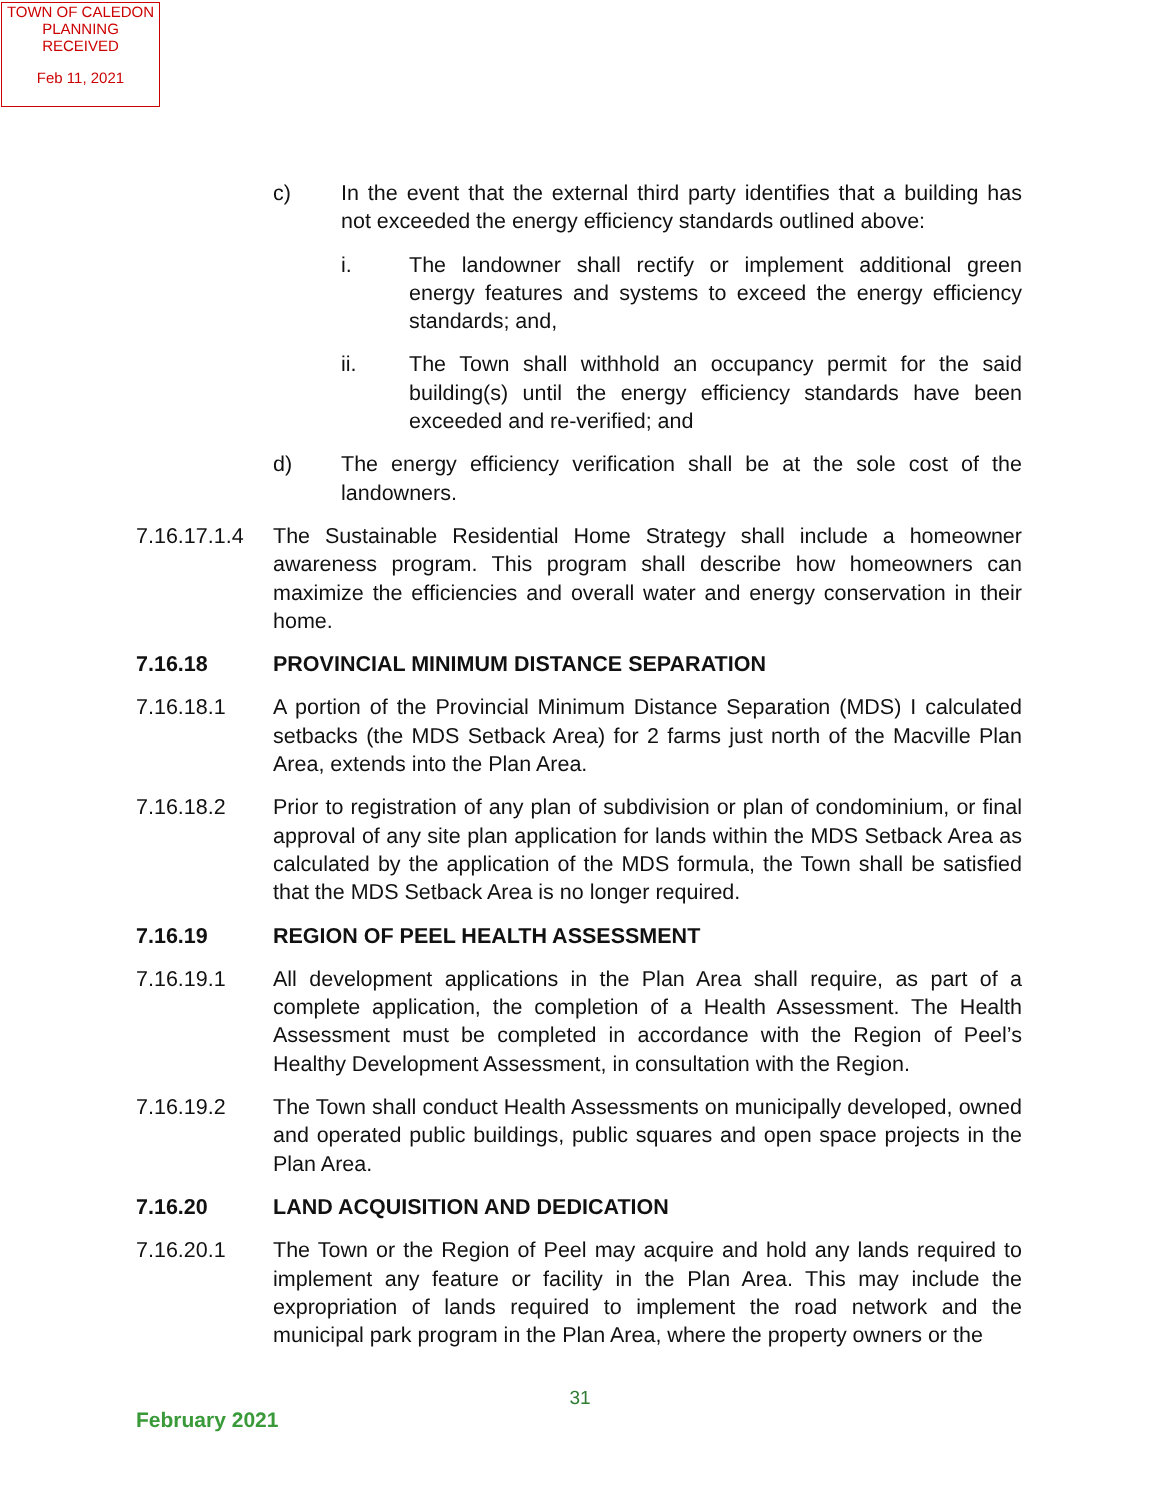TOWN OF CALEDON
PLANNING
RECEIVED
Feb 11, 2021
c) In the event that the external third party identifies that a building has not exceeded the energy efficiency standards outlined above:
i. The landowner shall rectify or implement additional green energy features and systems to exceed the energy efficiency standards; and,
ii. The Town shall withhold an occupancy permit for the said building(s) until the energy efficiency standards have been exceeded and re-verified; and
d) The energy efficiency verification shall be at the sole cost of the landowners.
7.16.17.1.4 The Sustainable Residential Home Strategy shall include a homeowner awareness program. This program shall describe how homeowners can maximize the efficiencies and overall water and energy conservation in their home.
7.16.18 PROVINCIAL MINIMUM DISTANCE SEPARATION
7.16.18.1 A portion of the Provincial Minimum Distance Separation (MDS) I calculated setbacks (the MDS Setback Area) for 2 farms just north of the Macville Plan Area, extends into the Plan Area.
7.16.18.2 Prior to registration of any plan of subdivision or plan of condominium, or final approval of any site plan application for lands within the MDS Setback Area as calculated by the application of the MDS formula, the Town shall be satisfied that the MDS Setback Area is no longer required.
7.16.19 REGION OF PEEL HEALTH ASSESSMENT
7.16.19.1 All development applications in the Plan Area shall require, as part of a complete application, the completion of a Health Assessment. The Health Assessment must be completed in accordance with the Region of Peel’s Healthy Development Assessment, in consultation with the Region.
7.16.19.2 The Town shall conduct Health Assessments on municipally developed, owned and operated public buildings, public squares and open space projects in the Plan Area.
7.16.20 LAND ACQUISITION AND DEDICATION
7.16.20.1 The Town or the Region of Peel may acquire and hold any lands required to implement any feature or facility in the Plan Area. This may include the expropriation of lands required to implement the road network and the municipal park program in the Plan Area, where the property owners or the
31
February 2021